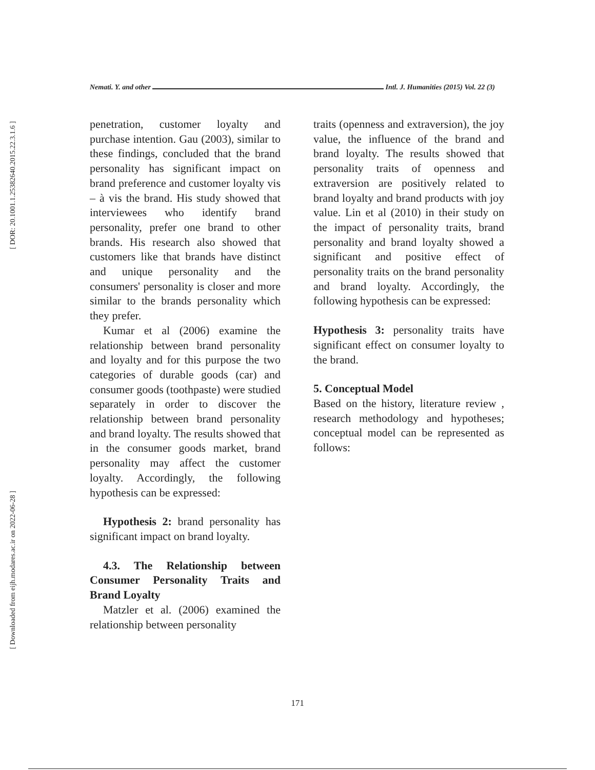[ DOR: 20.1001.1.25382640.2015.22.3.1.6 ]
[ Downloaded from eijh.modares.ac.ir on 2022-06-28 ]
Nemati. Y. and other Intl. J. Humanities (2015) Vol. 22 (3)
penetration, customer loyalty and purchase intention. Gau (2003), similar to these findings, concluded that the brand personality has significant impact on brand preference and customer loyalty vis – à vis the brand. His study showed that interviewees who identify brand personality, prefer one brand to other brands. His research also showed that customers like that brands have distinct and unique personality and the consumers' personality is closer and more similar to the brands personality which they prefer.
Kumar et al (2006) examine the relationship between brand personality and loyalty and for this purpose the two categories of durable goods (car) and consumer goods (toothpaste) were studied separately in order to discover the relationship between brand personality and brand loyalty. The results showed that in the consumer goods market, brand personality may affect the customer loyalty. Accordingly, the following hypothesis can be expressed:
Hypothesis 2: brand personality has significant impact on brand loyalty.
4.3. The Relationship between Consumer Personality Traits and Brand Loyalty
Matzler et al. (2006) examined the relationship between personality
traits (openness and extraversion), the joy value, the influence of the brand and brand loyalty. The results showed that personality traits of openness and extraversion are positively related to brand loyalty and brand products with joy value. Lin et al (2010) in their study on the impact of personality traits, brand personality and brand loyalty showed a significant and positive effect of personality traits on the brand personality and brand loyalty. Accordingly, the following hypothesis can be expressed:
Hypothesis 3: personality traits have significant effect on consumer loyalty to the brand.
5. Conceptual Model
Based on the history, literature review , research methodology and hypotheses; conceptual model can be represented as follows:
171